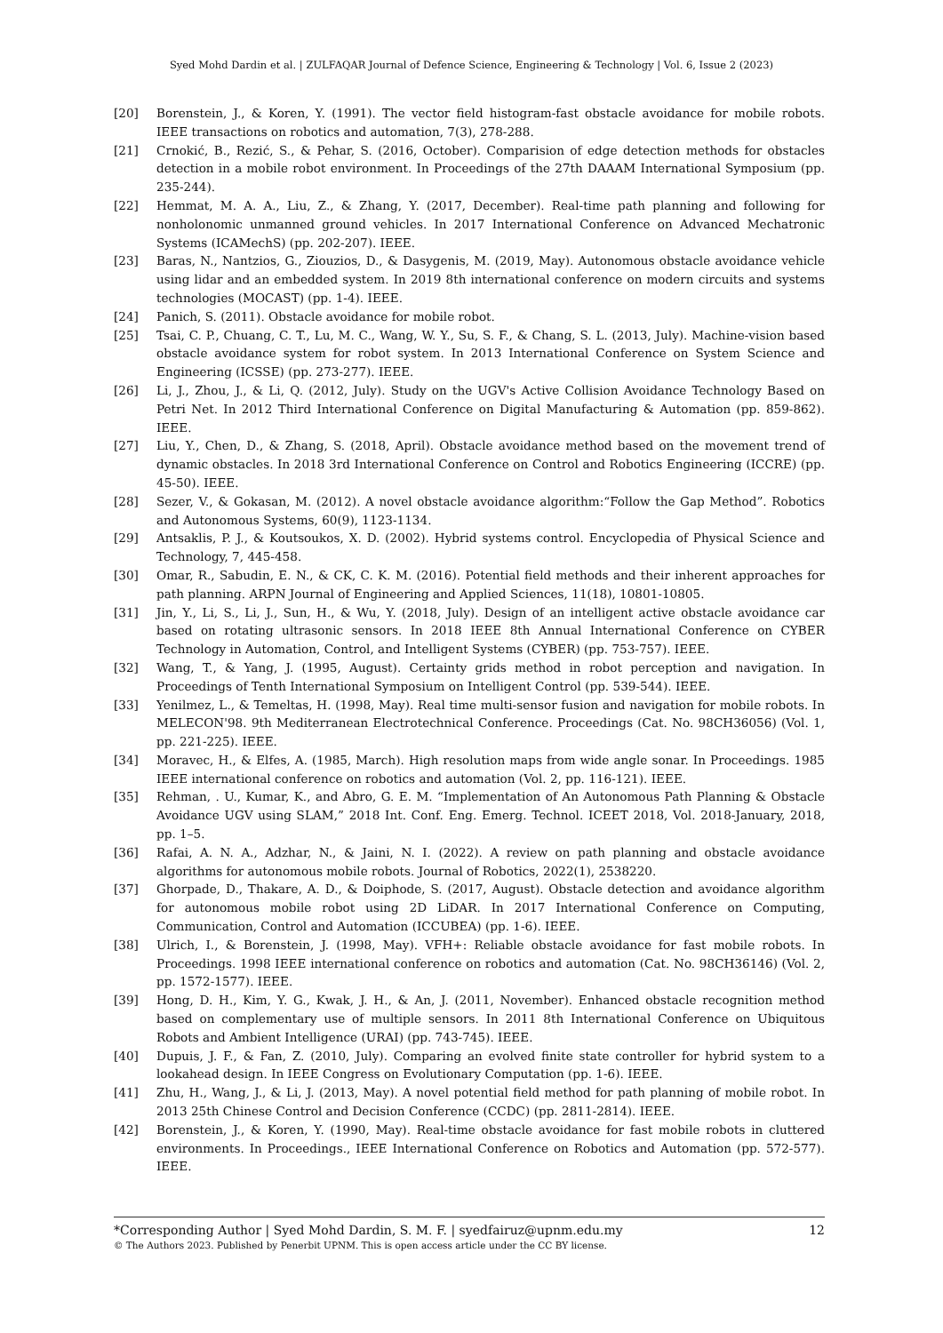Syed Mohd Dardin et al. | ZULFAQAR Journal of Defence Science, Engineering & Technology | Vol. 6, Issue 2 (2023)
[20] Borenstein, J., & Koren, Y. (1991). The vector field histogram-fast obstacle avoidance for mobile robots. IEEE transactions on robotics and automation, 7(3), 278-288.
[21] Crnokić, B., Rezić, S., & Pehar, S. (2016, October). Comparision of edge detection methods for obstacles detection in a mobile robot environment. In Proceedings of the 27th DAAAM International Symposium (pp. 235-244).
[22] Hemmat, M. A. A., Liu, Z., & Zhang, Y. (2017, December). Real-time path planning and following for nonholonomic unmanned ground vehicles. In 2017 International Conference on Advanced Mechatronic Systems (ICAMechS) (pp. 202-207). IEEE.
[23] Baras, N., Nantzios, G., Ziouzios, D., & Dasygenis, M. (2019, May). Autonomous obstacle avoidance vehicle using lidar and an embedded system. In 2019 8th international conference on modern circuits and systems technologies (MOCAST) (pp. 1-4). IEEE.
[24] Panich, S. (2011). Obstacle avoidance for mobile robot.
[25] Tsai, C. P., Chuang, C. T., Lu, M. C., Wang, W. Y., Su, S. F., & Chang, S. L. (2013, July). Machine-vision based obstacle avoidance system for robot system. In 2013 International Conference on System Science and Engineering (ICSSE) (pp. 273-277). IEEE.
[26] Li, J., Zhou, J., & Li, Q. (2012, July). Study on the UGV's Active Collision Avoidance Technology Based on Petri Net. In 2012 Third International Conference on Digital Manufacturing & Automation (pp. 859-862). IEEE.
[27] Liu, Y., Chen, D., & Zhang, S. (2018, April). Obstacle avoidance method based on the movement trend of dynamic obstacles. In 2018 3rd International Conference on Control and Robotics Engineering (ICCRE) (pp. 45-50). IEEE.
[28] Sezer, V., & Gokasan, M. (2012). A novel obstacle avoidance algorithm:“Follow the Gap Method”. Robotics and Autonomous Systems, 60(9), 1123-1134.
[29] Antsaklis, P. J., & Koutsoukos, X. D. (2002). Hybrid systems control. Encyclopedia of Physical Science and Technology, 7, 445-458.
[30] Omar, R., Sabudin, E. N., & CK, C. K. M. (2016). Potential field methods and their inherent approaches for path planning. ARPN Journal of Engineering and Applied Sciences, 11(18), 10801-10805.
[31] Jin, Y., Li, S., Li, J., Sun, H., & Wu, Y. (2018, July). Design of an intelligent active obstacle avoidance car based on rotating ultrasonic sensors. In 2018 IEEE 8th Annual International Conference on CYBER Technology in Automation, Control, and Intelligent Systems (CYBER) (pp. 753-757). IEEE.
[32] Wang, T., & Yang, J. (1995, August). Certainty grids method in robot perception and navigation. In Proceedings of Tenth International Symposium on Intelligent Control (pp. 539-544). IEEE.
[33] Yenilmez, L., & Temeltas, H. (1998, May). Real time multi-sensor fusion and navigation for mobile robots. In MELECON'98. 9th Mediterranean Electrotechnical Conference. Proceedings (Cat. No. 98CH36056) (Vol. 1, pp. 221-225). IEEE.
[34] Moravec, H., & Elfes, A. (1985, March). High resolution maps from wide angle sonar. In Proceedings. 1985 IEEE international conference on robotics and automation (Vol. 2, pp. 116-121). IEEE.
[35] Rehman, . U., Kumar, K., and Abro, G. E. M. “Implementation of An Autonomous Path Planning & Obstacle Avoidance UGV using SLAM,” 2018 Int. Conf. Eng. Emerg. Technol. ICEET 2018, Vol. 2018-January, 2018, pp. 1–5.
[36] Rafai, A. N. A., Adzhar, N., & Jaini, N. I. (2022). A review on path planning and obstacle avoidance algorithms for autonomous mobile robots. Journal of Robotics, 2022(1), 2538220.
[37] Ghorpade, D., Thakare, A. D., & Doiphode, S. (2017, August). Obstacle detection and avoidance algorithm for autonomous mobile robot using 2D LiDAR. In 2017 International Conference on Computing, Communication, Control and Automation (ICCUBEA) (pp. 1-6). IEEE.
[38] Ulrich, I., & Borenstein, J. (1998, May). VFH+: Reliable obstacle avoidance for fast mobile robots. In Proceedings. 1998 IEEE international conference on robotics and automation (Cat. No. 98CH36146) (Vol. 2, pp. 1572-1577). IEEE.
[39] Hong, D. H., Kim, Y. G., Kwak, J. H., & An, J. (2011, November). Enhanced obstacle recognition method based on complementary use of multiple sensors. In 2011 8th International Conference on Ubiquitous Robots and Ambient Intelligence (URAI) (pp. 743-745). IEEE.
[40] Dupuis, J. F., & Fan, Z. (2010, July). Comparing an evolved finite state controller for hybrid system to a lookahead design. In IEEE Congress on Evolutionary Computation (pp. 1-6). IEEE.
[41] Zhu, H., Wang, J., & Li, J. (2013, May). A novel potential field method for path planning of mobile robot. In 2013 25th Chinese Control and Decision Conference (CCDC) (pp. 2811-2814). IEEE.
[42] Borenstein, J., & Koren, Y. (1990, May). Real-time obstacle avoidance for fast mobile robots in cluttered environments. In Proceedings., IEEE International Conference on Robotics and Automation (pp. 572-577). IEEE.
*Corresponding Author | Syed Mohd Dardin, S. M. F. | syedfairuz@upnm.edu.my 12
© The Authors 2023. Published by Penerbit UPNM. This is open access article under the CC BY license.